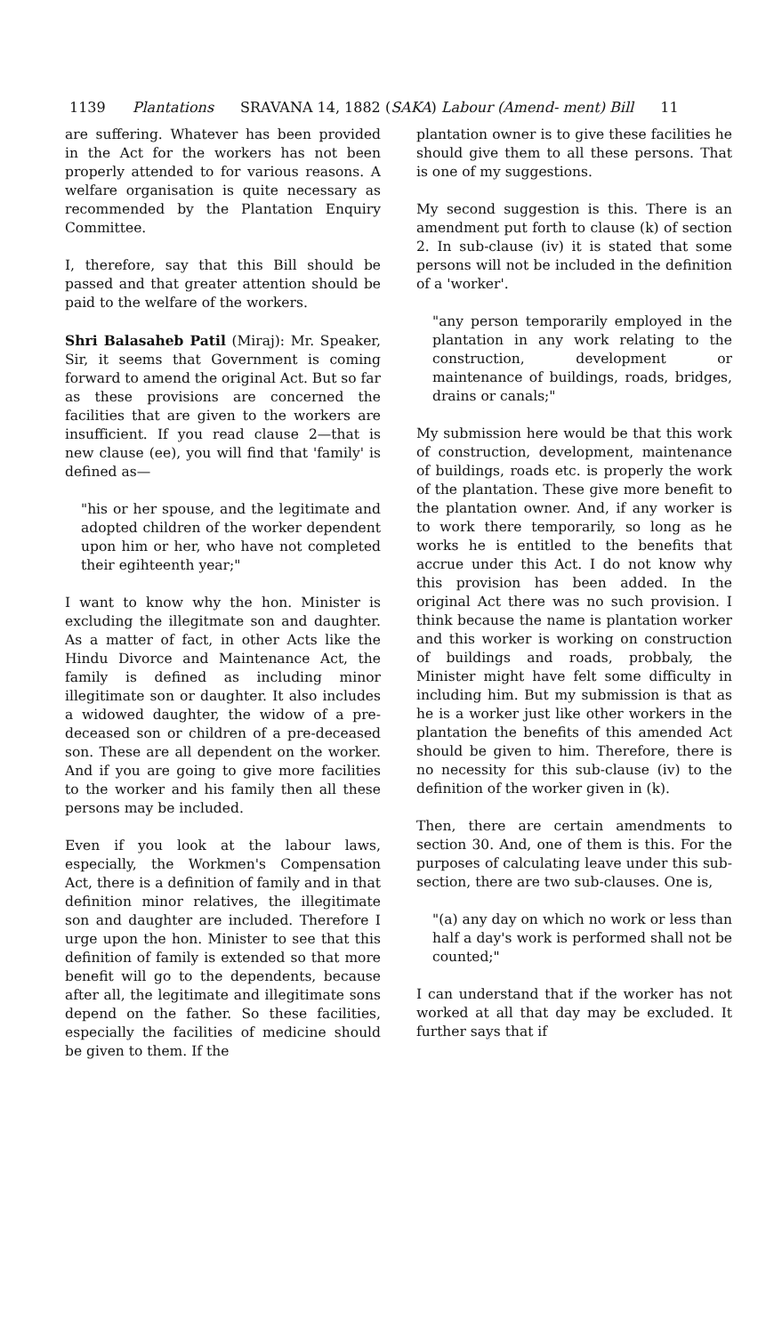1139 Plantations SRAVANA 14, 1882 (SAKA) Labour (Amend- ment) Bill 11
are suffering. Whatever has been provided in the Act for the workers has not been properly attended to for various reasons. A welfare organisation is quite necessary as recommended by the Plantation Enquiry Committee.
I, therefore, say that this Bill should be passed and that greater attention should be paid to the welfare of the workers.
Shri Balasaheb Patil (Miraj): Mr. Speaker, Sir, it seems that Government is coming forward to amend the original Act. But so far as these provisions are concerned the facilities that are given to the workers are insufficient. If you read clause 2—that is new clause (ee), you will find that 'family' is defined as—
"his or her spouse, and the legitimate and adopted children of the worker dependent upon him or her, who have not completed their egihteenth year;"
I want to know why the hon. Minister is excluding the illegitmate son and daughter. As a matter of fact, in other Acts like the Hindu Divorce and Maintenance Act, the family is defined as including minor illegitimate son or daughter. It also includes a widowed daughter, the widow of a pre-deceased son or children of a pre-deceased son. These are all dependent on the worker. And if you are going to give more facilities to the worker and his family then all these persons may be included.
Even if you look at the labour laws, especially, the Workmen's Compensation Act, there is a definition of family and in that definition minor relatives, the illegitimate son and daughter are included. Therefore I urge upon the hon. Minister to see that this definition of family is extended so that more benefit will go to the dependents, because after all, the legitimate and illegitimate sons depend on the father. So these facilities, especially the facilities of medicine should be given to them. If the
plantation owner is to give these facilities he should give them to all these persons. That is one of my suggestions.
My second suggestion is this. There is an amendment put forth to clause (k) of section 2. In sub-clause (iv) it is stated that some persons will not be included in the definition of a 'worker'.
"any person temporarily employed in the plantation in any work relating to the construction, development or maintenance of buildings, roads, bridges, drains or canals;"
My submission here would be that this work of construction, development, maintenance of buildings, roads etc. is properly the work of the plantation. These give more benefit to the plantation owner. And, if any worker is to work there temporarily, so long as he works he is entitled to the benefits that accrue under this Act. I do not know why this provision has been added. In the original Act there was no such provision. I think because the name is plantation worker and this worker is working on construction of buildings and roads, probbaly, the Minister might have felt some difficulty in including him. But my submission is that as he is a worker just like other workers in the plantation the benefits of this amended Act should be given to him. Therefore, there is no necessity for this sub-clause (iv) to the definition of the worker given in (k).
Then, there are certain amendments to section 30. And, one of them is this. For the purposes of calculating leave under this sub-section, there are two sub-clauses. One is,
"(a) any day on which no work or less than half a day's work is performed shall not be counted;"
I can understand that if the worker has not worked at all that day may be excluded. It further says that if